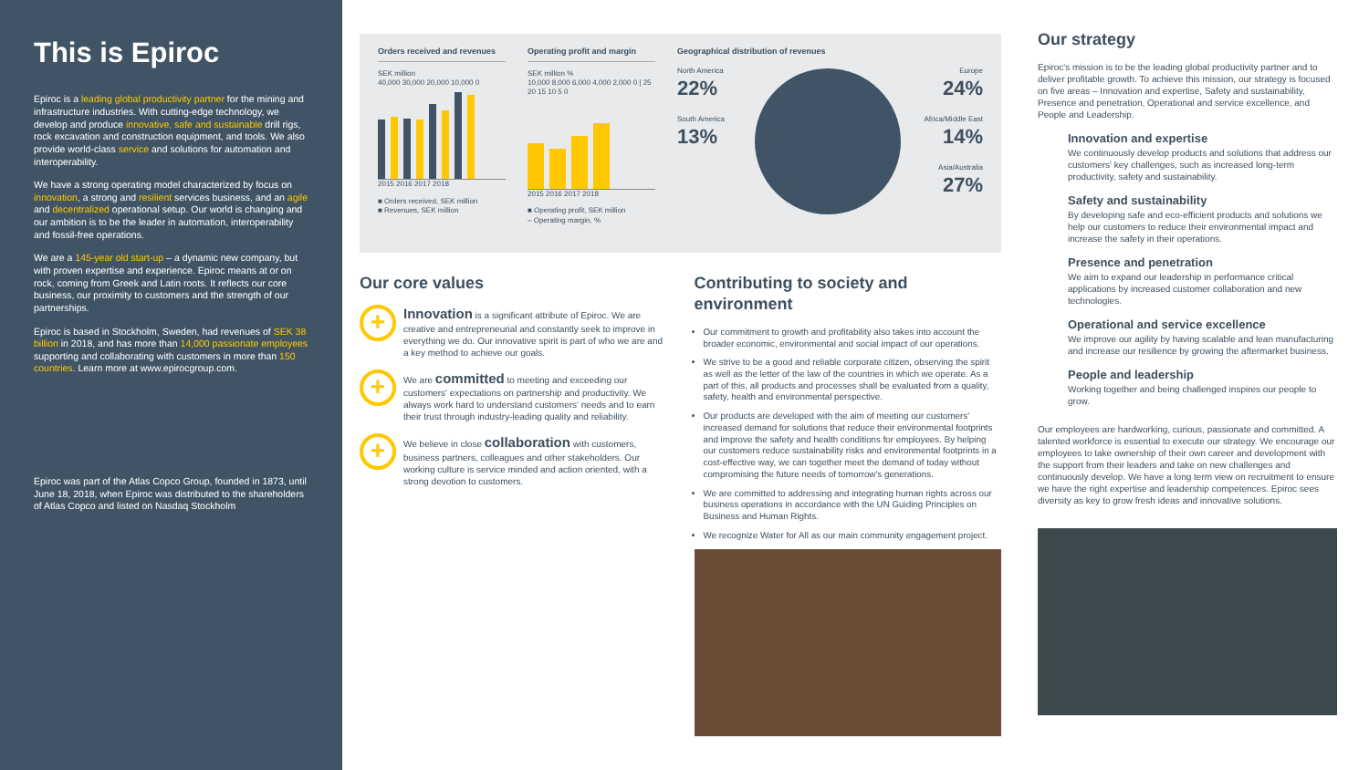This is Epiroc
Epiroc is a leading global productivity partner for the mining and infrastructure industries. With cutting-edge technology, we develop and produce innovative, safe and sustainable drill rigs, rock excavation and construction equipment, and tools. We also provide world-class service and solutions for automation and interoperability.
We have a strong operating model characterized by focus on innovation, a strong and resilient services business, and an agile and decentralized operational setup. Our world is changing and our ambition is to be the leader in automation, interoperability and fossil-free operations.
We are a 145-year old start-up – a dynamic new company, but with proven expertise and experience. Epiroc means at or on rock, coming from Greek and Latin roots. It reflects our core business, our proximity to customers and the strength of our partnerships.
Epiroc is based in Stockholm, Sweden, had revenues of SEK 38 billion in 2018, and has more than 14,000 passionate employees supporting and collaborating with customers in more than 150 countries. Learn more at www.epirocgroup.com.
Epiroc was part of the Atlas Copco Group, founded in 1873, until June 18, 2018, when Epiroc was distributed to the shareholders of Atlas Copco and listed on Nasdaq Stockholm
Orders received and revenues
SEK million
40,000 30,000 20,000 10,000 0
2015 2016 2017 2018
■ Orders received, SEK million
■ Revenues, SEK million
Operating profit and margin
SEK million %
10,000 8,000 6,000 4,000 2,000 0 | 25 20 15 10 5 0
2015 2016 2017 2018
■ Operating profit, SEK million
– Operating margin, %
Geographical distribution of revenues
North America
22%
South America
13%
Europe
24%
Africa/Middle East
14%
Asia/Australia
27%
Our core values
+
Innovation is a significant attribute of Epiroc. We are creative and entrepreneurial and constantly seek to improve in everything we do. Our innovative spirit is part of who we are and a key method to achieve our goals.
+
We are committed to meeting and exceeding our customers' expectations on partnership and productivity. We always work hard to understand customers' needs and to earn their trust through industry-leading quality and reliability.
+
We believe in close collaboration with customers, business partners, colleagues and other stakeholders. Our working culture is service minded and action oriented, with a strong devotion to customers.
Contributing to society and environment
Our commitment to growth and profitability also takes into account the broader economic, environmental and social impact of our operations.
We strive to be a good and reliable corporate citizen, observing the spirit as well as the letter of the law of the countries in which we operate. As a part of this, all products and processes shall be evaluated from a quality, safety, health and environmental perspective.
Our products are developed with the aim of meeting our customers' increased demand for solutions that reduce their environmental footprints and improve the safety and health conditions for employees. By helping our customers reduce sustainability risks and environmental footprints in a cost-effective way, we can together meet the demand of today without compromising the future needs of tomorrow's generations.
We are committed to addressing and integrating human rights across our business operations in accordance with the UN Guiding Principles on Business and Human Rights.
We recognize Water for All as our main community engagement project.
Our strategy
Epiroc's mission is to be the leading global productivity partner and to deliver profitable growth. To achieve this mission, our strategy is focused on five areas – Innovation and expertise, Safety and sustainability, Presence and penetration, Operational and service excellence, and People and Leadership.
Innovation and expertise
We continuously develop products and solutions that address our customers' key challenges, such as increased long-term productivity, safety and sustainability.
Safety and sustainability
By developing safe and eco-efficient products and solutions we help our customers to reduce their environmental impact and increase the safety in their operations.
Presence and penetration
We aim to expand our leadership in performance critical applications by increased customer collaboration and new technologies.
Operational and service excellence
We improve our agility by having scalable and lean manufacturing and increase our resilience by growing the aftermarket business.
People and leadership
Working together and being challenged inspires our people to grow.
Our employees are hardworking, curious, passionate and committed. A talented workforce is essential to execute our strategy. We encourage our employees to take ownership of their own career and development with the support from their leaders and take on new challenges and continuously develop. We have a long term view on recruitment to ensure we have the right expertise and leadership competences. Epiroc sees diversity as key to grow fresh ideas and innovative solutions.